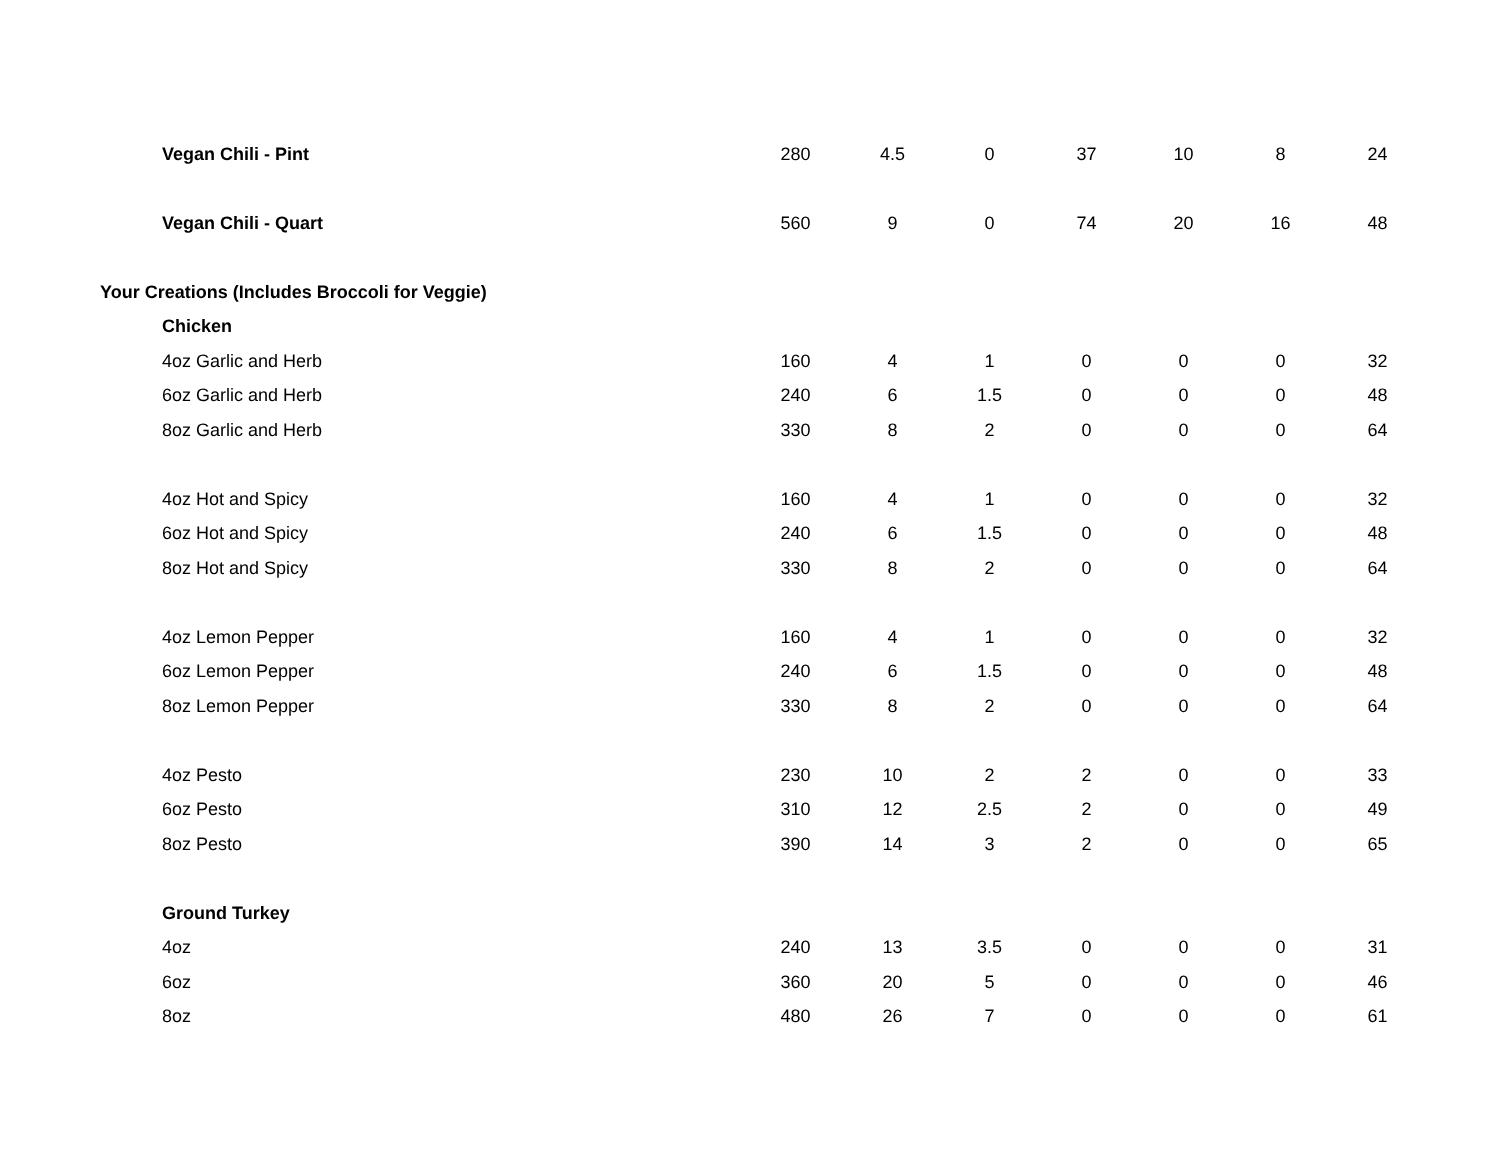| Vegan Chili - Pint | 280 | 4.5 | 0 | 37 | 10 | 8 | 24 |
| Vegan Chili - Quart | 560 | 9 | 0 | 74 | 20 | 16 | 48 |
| Your Creations (Includes Broccoli for Veggie) | | | | | | | |
| Chicken | | | | | | | |
| 4oz Garlic and Herb | 160 | 4 | 1 | 0 | 0 | 0 | 32 |
| 6oz Garlic and Herb | 240 | 6 | 1.5 | 0 | 0 | 0 | 48 |
| 8oz Garlic and Herb | 330 | 8 | 2 | 0 | 0 | 0 | 64 |
| 4oz Hot and Spicy | 160 | 4 | 1 | 0 | 0 | 0 | 32 |
| 6oz Hot and Spicy | 240 | 6 | 1.5 | 0 | 0 | 0 | 48 |
| 8oz Hot and Spicy | 330 | 8 | 2 | 0 | 0 | 0 | 64 |
| 4oz Lemon Pepper | 160 | 4 | 1 | 0 | 0 | 0 | 32 |
| 6oz Lemon Pepper | 240 | 6 | 1.5 | 0 | 0 | 0 | 48 |
| 8oz Lemon Pepper | 330 | 8 | 2 | 0 | 0 | 0 | 64 |
| 4oz Pesto | 230 | 10 | 2 | 2 | 0 | 0 | 33 |
| 6oz Pesto | 310 | 12 | 2.5 | 2 | 0 | 0 | 49 |
| 8oz Pesto | 390 | 14 | 3 | 2 | 0 | 0 | 65 |
| Ground Turkey | | | | | | | |
| 4oz | 240 | 13 | 3.5 | 0 | 0 | 0 | 31 |
| 6oz | 360 | 20 | 5 | 0 | 0 | 0 | 46 |
| 8oz | 480 | 26 | 7 | 0 | 0 | 0 | 61 |